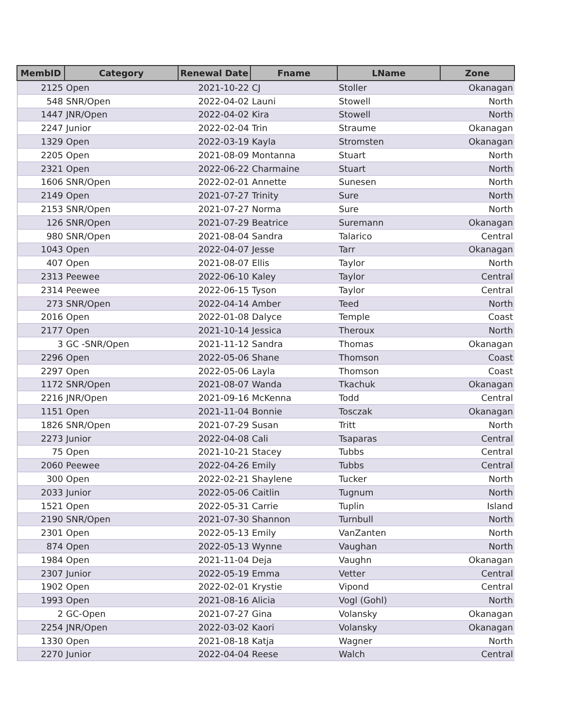| MembID | Category | Renewal Date | Fname | LName | Zone |
| --- | --- | --- | --- | --- | --- |
| 2125 | Open | 2021-10-22 | CJ | Stoller | Okanagan |
| 548 | SNR/Open | 2022-04-02 | Launi | Stowell | North |
| 1447 | JNR/Open | 2022-04-02 | Kira | Stowell | North |
| 2247 | Junior | 2022-02-04 | Trin | Straume | Okanagan |
| 1329 | Open | 2022-03-19 | Kayla | Stromsten | Okanagan |
| 2205 | Open | 2021-08-09 | Montanna | Stuart | North |
| 2321 | Open | 2022-06-22 | Charmaine | Stuart | North |
| 1606 | SNR/Open | 2022-02-01 | Annette | Sunesen | North |
| 2149 | Open | 2021-07-27 | Trinity | Sure | North |
| 2153 | SNR/Open | 2021-07-27 | Norma | Sure | North |
| 126 | SNR/Open | 2021-07-29 | Beatrice | Suremann | Okanagan |
| 980 | SNR/Open | 2021-08-04 | Sandra | Talarico | Central |
| 1043 | Open | 2022-04-07 | Jesse | Tarr | Okanagan |
| 407 | Open | 2021-08-07 | Ellis | Taylor | North |
| 2313 | Peewee | 2022-06-10 | Kaley | Taylor | Central |
| 2314 | Peewee | 2022-06-15 | Tyson | Taylor | Central |
| 273 | SNR/Open | 2022-04-14 | Amber | Teed | North |
| 2016 | Open | 2022-01-08 | Dalyce | Temple | Coast |
| 2177 | Open | 2021-10-14 | Jessica | Theroux | North |
| 3 | GC -SNR/Open | 2021-11-12 | Sandra | Thomas | Okanagan |
| 2296 | Open | 2022-05-06 | Shane | Thomson | Coast |
| 2297 | Open | 2022-05-06 | Layla | Thomson | Coast |
| 1172 | SNR/Open | 2021-08-07 | Wanda | Tkachuk | Okanagan |
| 2216 | JNR/Open | 2021-09-16 | McKenna | Todd | Central |
| 1151 | Open | 2021-11-04 | Bonnie | Tosczak | Okanagan |
| 1826 | SNR/Open | 2021-07-29 | Susan | Tritt | North |
| 2273 | Junior | 2022-04-08 | Cali | Tsaparas | Central |
| 75 | Open | 2021-10-21 | Stacey | Tubbs | Central |
| 2060 | Peewee | 2022-04-26 | Emily | Tubbs | Central |
| 300 | Open | 2022-02-21 | Shaylene | Tucker | North |
| 2033 | Junior | 2022-05-06 | Caitlin | Tugnum | North |
| 1521 | Open | 2022-05-31 | Carrie | Tuplin | Island |
| 2190 | SNR/Open | 2021-07-30 | Shannon | Turnbull | North |
| 2301 | Open | 2022-05-13 | Emily | VanZanten | North |
| 874 | Open | 2022-05-13 | Wynne | Vaughan | North |
| 1984 | Open | 2021-11-04 | Deja | Vaughn | Okanagan |
| 2307 | Junior | 2022-05-19 | Emma | Vetter | Central |
| 1902 | Open | 2022-02-01 | Krystie | Vipond | Central |
| 1993 | Open | 2021-08-16 | Alicia | Vogl (Gohl) | North |
| 2 | GC-Open | 2021-07-27 | Gina | Volansky | Okanagan |
| 2254 | JNR/Open | 2022-03-02 | Kaori | Volansky | Okanagan |
| 1330 | Open | 2021-08-18 | Katja | Wagner | North |
| 2270 | Junior | 2022-04-04 | Reese | Walch | Central |